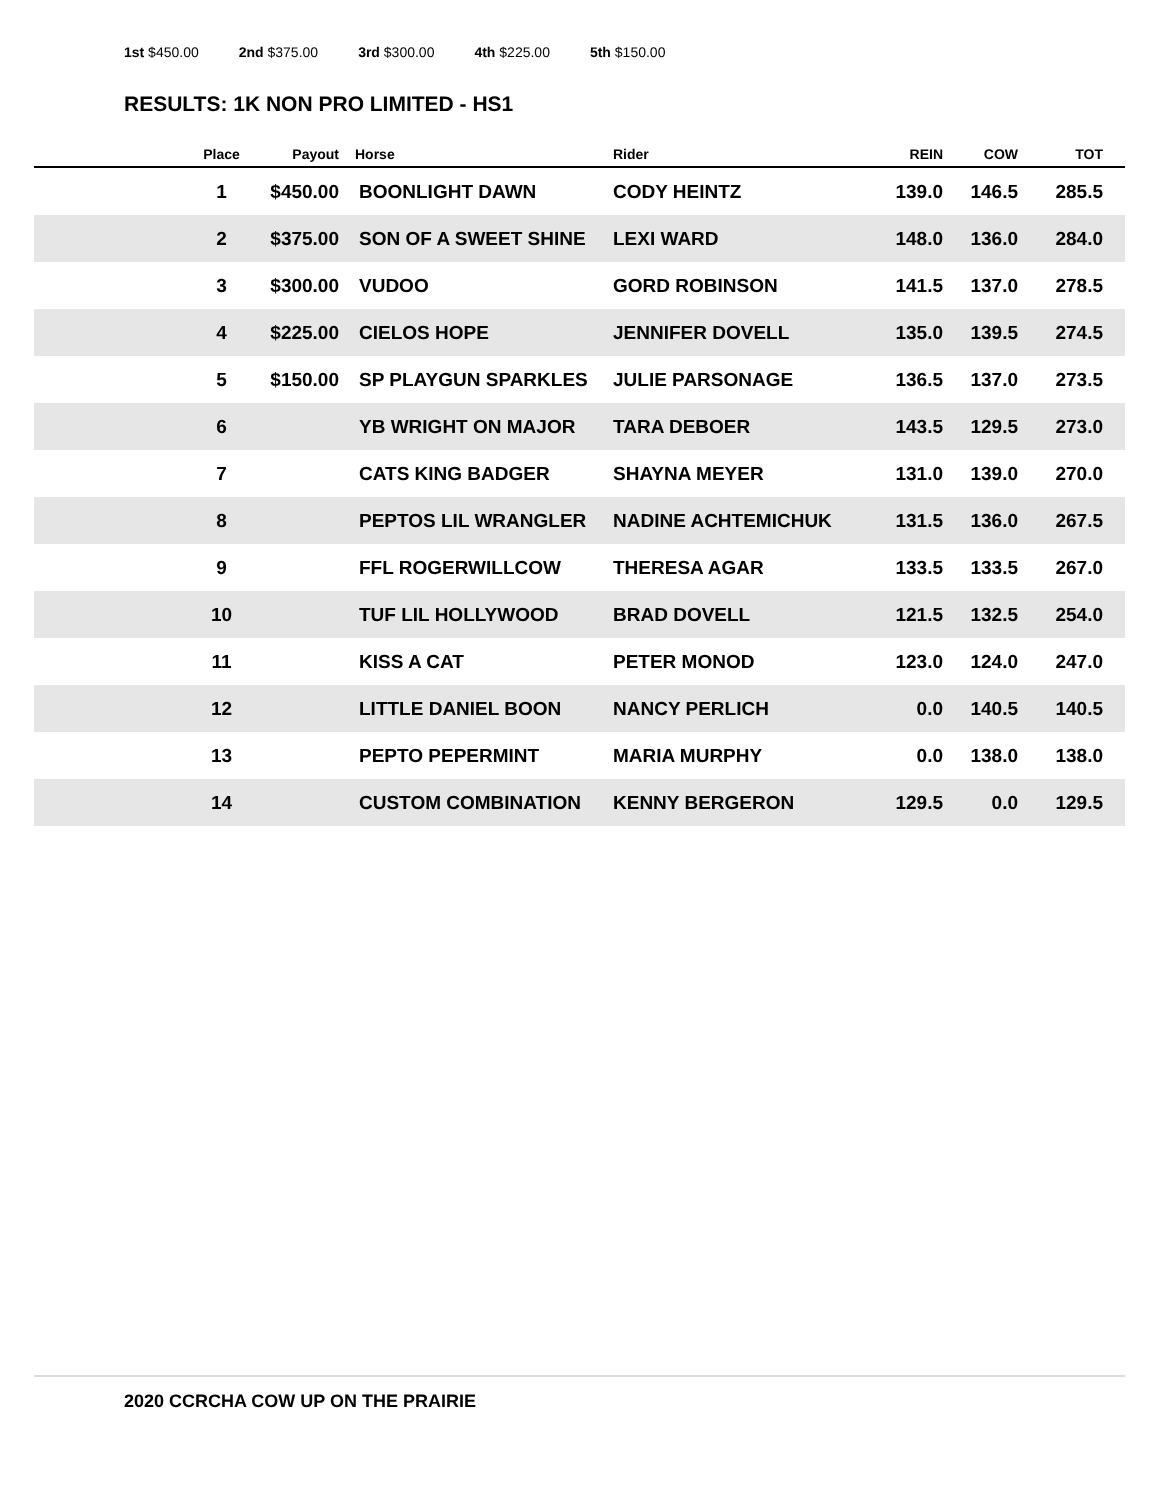1st $450.00 2nd $375.00 3rd $300.00 4th $225.00 5th $150.00
RESULTS: 1K NON PRO LIMITED - HS1
| | Place | Payout | Horse | Rider | REIN | COW | TOT |
| --- | --- | --- | --- | --- | --- | --- | --- |
| | 1 | $450.00 | BOONLIGHT DAWN | CODY HEINTZ | 139.0 | 146.5 | 285.5 |
| | 2 | $375.00 | SON OF A SWEET SHINE | LEXI WARD | 148.0 | 136.0 | 284.0 |
| | 3 | $300.00 | VUDOO | GORD ROBINSON | 141.5 | 137.0 | 278.5 |
| | 4 | $225.00 | CIELOS HOPE | JENNIFER DOVELL | 135.0 | 139.5 | 274.5 |
| | 5 | $150.00 | SP PLAYGUN SPARKLES | JULIE PARSONAGE | 136.5 | 137.0 | 273.5 |
| | 6 | | YB WRIGHT ON MAJOR | TARA DEBOER | 143.5 | 129.5 | 273.0 |
| | 7 | | CATS KING BADGER | SHAYNA MEYER | 131.0 | 139.0 | 270.0 |
| | 8 | | PEPTOS LIL WRANGLER | NADINE ACHTEMICHUK | 131.5 | 136.0 | 267.5 |
| | 9 | | FFL ROGERWILLCOW | THERESA AGAR | 133.5 | 133.5 | 267.0 |
| | 10 | | TUF LIL HOLLYWOOD | BRAD DOVELL | 121.5 | 132.5 | 254.0 |
| | 11 | | KISS A CAT | PETER MONOD | 123.0 | 124.0 | 247.0 |
| | 12 | | LITTLE DANIEL BOON | NANCY PERLICH | 0.0 | 140.5 | 140.5 |
| | 13 | | PEPTO PEPERMINT | MARIA MURPHY | 0.0 | 138.0 | 138.0 |
| | 14 | | CUSTOM COMBINATION | KENNY BERGERON | 129.5 | 0.0 | 129.5 |
2020 CCRCHA COW UP ON THE PRAIRIE